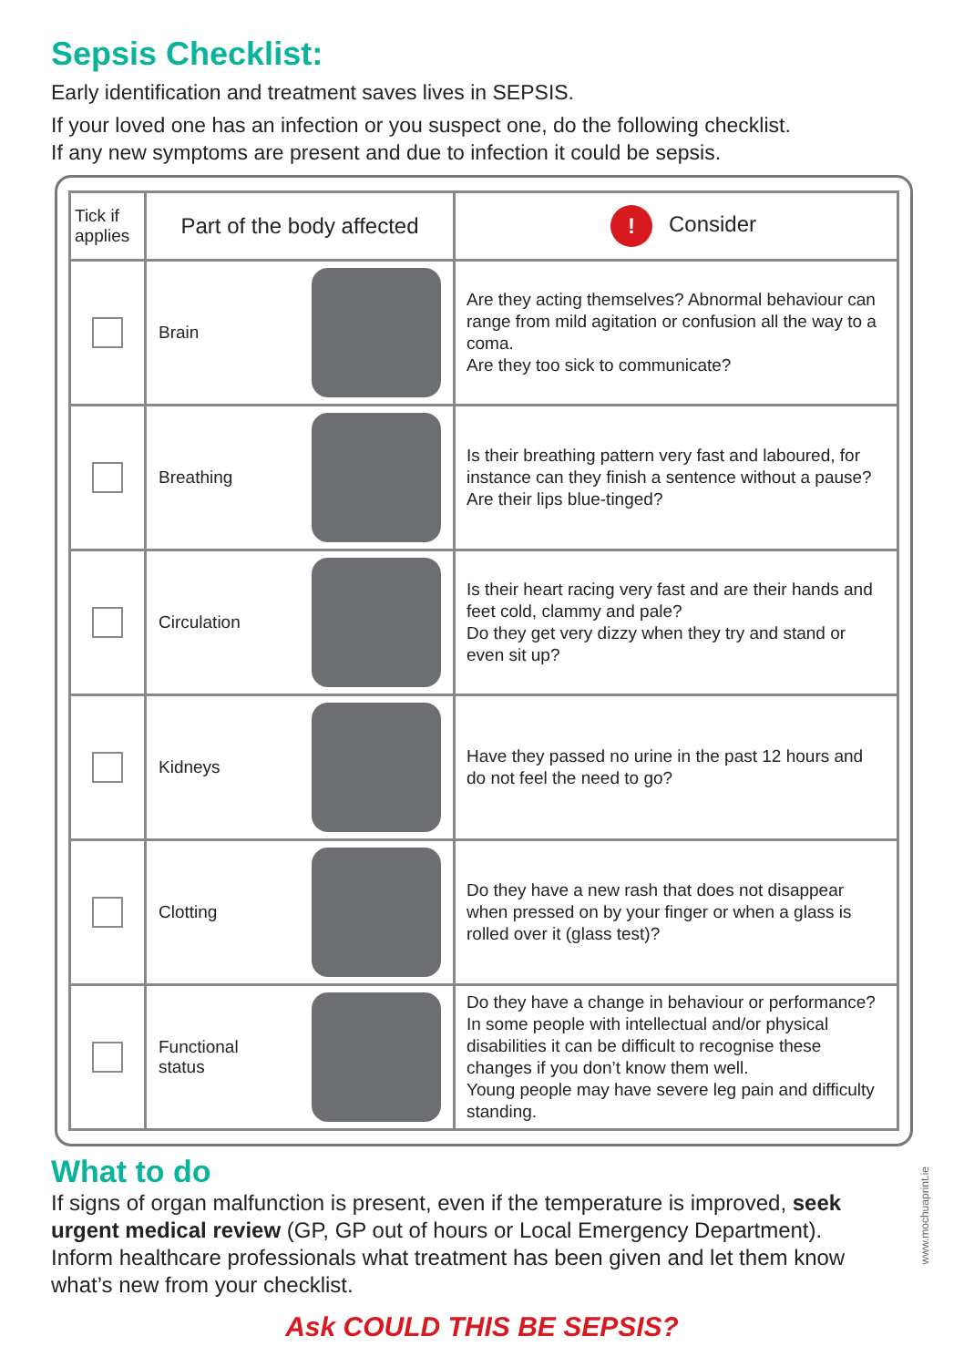Sepsis Checklist:
Early identification and treatment saves lives in SEPSIS.
If your loved one has an infection or you suspect one, do the following checklist.
If any new symptoms are present and due to infection it could be sepsis.
| Tick if applies | Part of the body affected | ! Consider |
| --- | --- | --- |
| | Brain | Are they acting themselves? Abnormal behaviour can range from mild agitation or confusion all the way to a coma. Are they too sick to communicate? |
| | Breathing | Is their breathing pattern very fast and laboured, for instance can they finish a sentence without a pause? Are their lips blue-tinged? |
| | Circulation | Is their heart racing very fast and are their hands and feet cold, clammy and pale? Do they get very dizzy when they try and stand or even sit up? |
| | Kidneys | Have they passed no urine in the past 12 hours and do not feel the need to go? |
| | Clotting | Do they have a new rash that does not disappear when pressed on by your finger or when a glass is rolled over it (glass test)? |
| | Functional status | Do they have a change in behaviour or performance? In some people with intellectual and/or physical disabilities it can be difficult to recognise these changes if you don’t know them well. Young people may have severe leg pain and difficulty standing. |
What to do
If signs of organ malfunction is present, even if the temperature is improved, seek urgent medical review (GP, GP out of hours or Local Emergency Department). Inform healthcare professionals what treatment has been given and let them know what’s new from your checklist.
Ask COULD THIS BE SEPSIS?
www.mochuaprint.ie